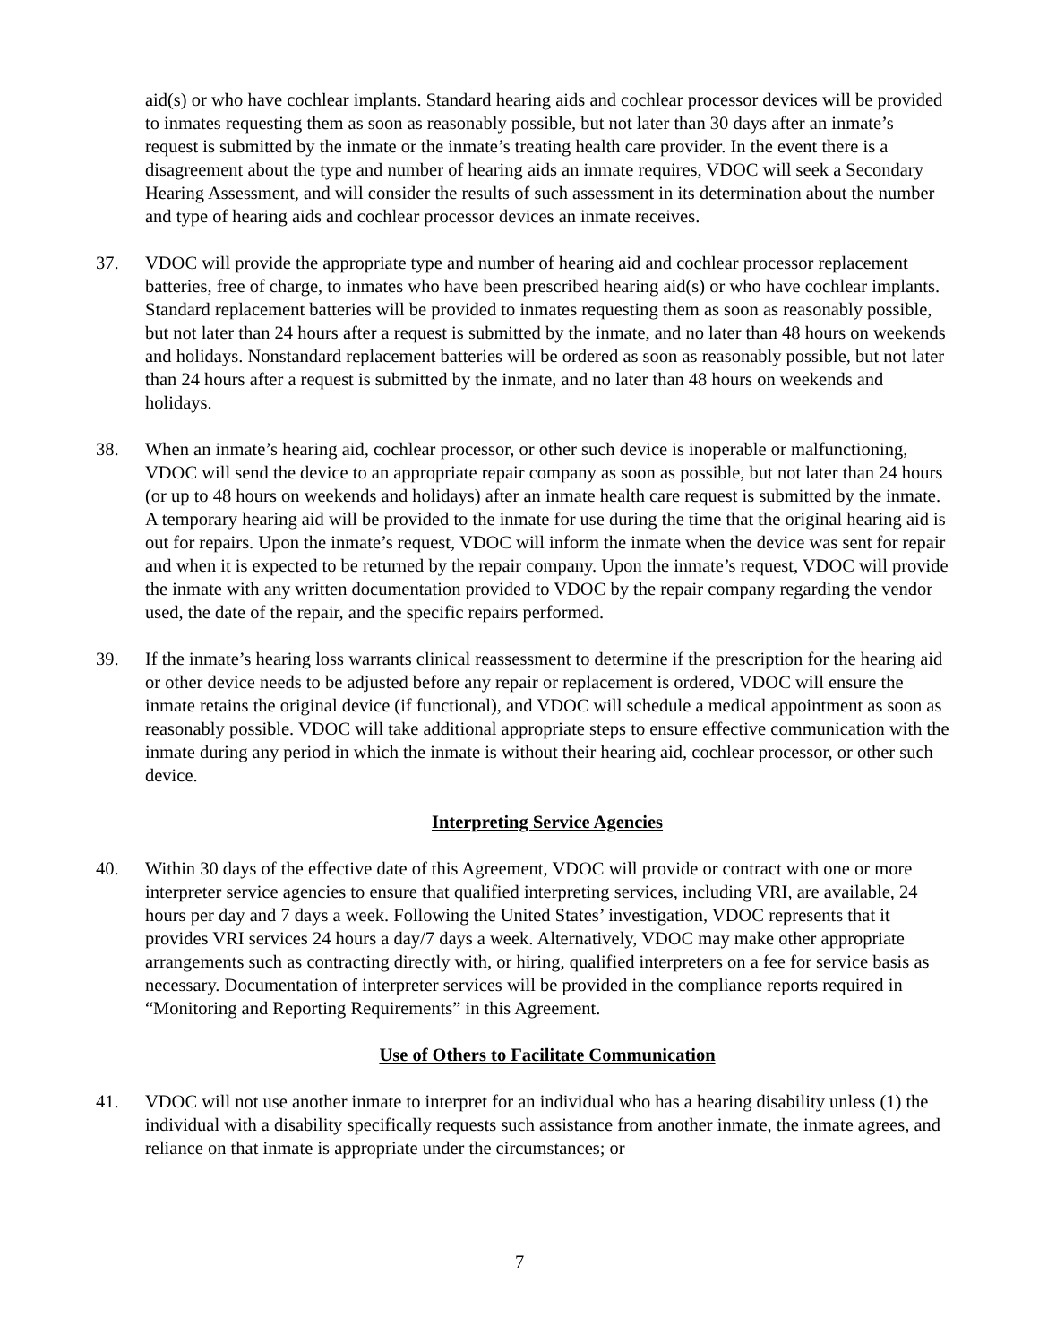aid(s) or who have cochlear implants. Standard hearing aids and cochlear processor devices will be provided to inmates requesting them as soon as reasonably possible, but not later than 30 days after an inmate’s request is submitted by the inmate or the inmate’s treating health care provider. In the event there is a disagreement about the type and number of hearing aids an inmate requires, VDOC will seek a Secondary Hearing Assessment, and will consider the results of such assessment in its determination about the number and type of hearing aids and cochlear processor devices an inmate receives.
37. VDOC will provide the appropriate type and number of hearing aid and cochlear processor replacement batteries, free of charge, to inmates who have been prescribed hearing aid(s) or who have cochlear implants. Standard replacement batteries will be provided to inmates requesting them as soon as reasonably possible, but not later than 24 hours after a request is submitted by the inmate, and no later than 48 hours on weekends and holidays. Nonstandard replacement batteries will be ordered as soon as reasonably possible, but not later than 24 hours after a request is submitted by the inmate, and no later than 48 hours on weekends and holidays.
38. When an inmate’s hearing aid, cochlear processor, or other such device is inoperable or malfunctioning, VDOC will send the device to an appropriate repair company as soon as possible, but not later than 24 hours (or up to 48 hours on weekends and holidays) after an inmate health care request is submitted by the inmate. A temporary hearing aid will be provided to the inmate for use during the time that the original hearing aid is out for repairs. Upon the inmate’s request, VDOC will inform the inmate when the device was sent for repair and when it is expected to be returned by the repair company. Upon the inmate’s request, VDOC will provide the inmate with any written documentation provided to VDOC by the repair company regarding the vendor used, the date of the repair, and the specific repairs performed.
39. If the inmate’s hearing loss warrants clinical reassessment to determine if the prescription for the hearing aid or other device needs to be adjusted before any repair or replacement is ordered, VDOC will ensure the inmate retains the original device (if functional), and VDOC will schedule a medical appointment as soon as reasonably possible. VDOC will take additional appropriate steps to ensure effective communication with the inmate during any period in which the inmate is without their hearing aid, cochlear processor, or other such device.
Interpreting Service Agencies
40. Within 30 days of the effective date of this Agreement, VDOC will provide or contract with one or more interpreter service agencies to ensure that qualified interpreting services, including VRI, are available, 24 hours per day and 7 days a week. Following the United States’ investigation, VDOC represents that it provides VRI services 24 hours a day/7 days a week. Alternatively, VDOC may make other appropriate arrangements such as contracting directly with, or hiring, qualified interpreters on a fee for service basis as necessary. Documentation of interpreter services will be provided in the compliance reports required in “Monitoring and Reporting Requirements” in this Agreement.
Use of Others to Facilitate Communication
41. VDOC will not use another inmate to interpret for an individual who has a hearing disability unless (1) the individual with a disability specifically requests such assistance from another inmate, the inmate agrees, and reliance on that inmate is appropriate under the circumstances; or
7